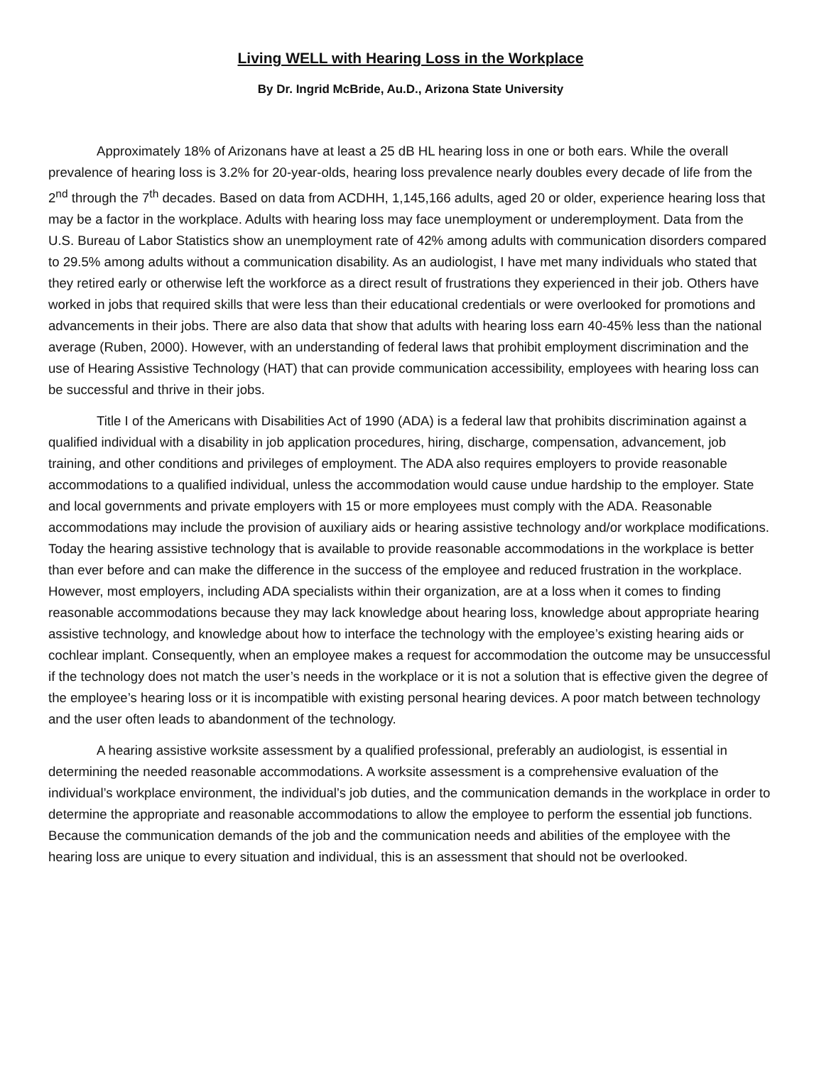Living WELL with Hearing Loss in the Workplace
By Dr. Ingrid McBride, Au.D., Arizona State University
Approximately 18% of Arizonans have at least a 25 dB HL hearing loss in one or both ears. While the overall prevalence of hearing loss is 3.2% for 20-year-olds, hearing loss prevalence nearly doubles every decade of life from the 2<sup>nd</sup> through the 7<sup>th</sup> decades. Based on data from ACDHH, 1,145,166 adults, aged 20 or older, experience hearing loss that may be a factor in the workplace. Adults with hearing loss may face unemployment or underemployment. Data from the U.S. Bureau of Labor Statistics show an unemployment rate of 42% among adults with communication disorders compared to 29.5% among adults without a communication disability. As an audiologist, I have met many individuals who stated that they retired early or otherwise left the workforce as a direct result of frustrations they experienced in their job. Others have worked in jobs that required skills that were less than their educational credentials or were overlooked for promotions and advancements in their jobs. There are also data that show that adults with hearing loss earn 40-45% less than the national average (Ruben, 2000). However, with an understanding of federal laws that prohibit employment discrimination and the use of Hearing Assistive Technology (HAT) that can provide communication accessibility, employees with hearing loss can be successful and thrive in their jobs.
Title I of the Americans with Disabilities Act of 1990 (ADA) is a federal law that prohibits discrimination against a qualified individual with a disability in job application procedures, hiring, discharge, compensation, advancement, job training, and other conditions and privileges of employment. The ADA also requires employers to provide reasonable accommodations to a qualified individual, unless the accommodation would cause undue hardship to the employer. State and local governments and private employers with 15 or more employees must comply with the ADA. Reasonable accommodations may include the provision of auxiliary aids or hearing assistive technology and/or workplace modifications. Today the hearing assistive technology that is available to provide reasonable accommodations in the workplace is better than ever before and can make the difference in the success of the employee and reduced frustration in the workplace. However, most employers, including ADA specialists within their organization, are at a loss when it comes to finding reasonable accommodations because they may lack knowledge about hearing loss, knowledge about appropriate hearing assistive technology, and knowledge about how to interface the technology with the employee’s existing hearing aids or cochlear implant. Consequently, when an employee makes a request for accommodation the outcome may be unsuccessful if the technology does not match the user’s needs in the workplace or it is not a solution that is effective given the degree of the employee’s hearing loss or it is incompatible with existing personal hearing devices. A poor match between technology and the user often leads to abandonment of the technology.
A hearing assistive worksite assessment by a qualified professional, preferably an audiologist, is essential in determining the needed reasonable accommodations. A worksite assessment is a comprehensive evaluation of the individual’s workplace environment, the individual’s job duties, and the communication demands in the workplace in order to determine the appropriate and reasonable accommodations to allow the employee to perform the essential job functions. Because the communication demands of the job and the communication needs and abilities of the employee with the hearing loss are unique to every situation and individual, this is an assessment that should not be overlooked.